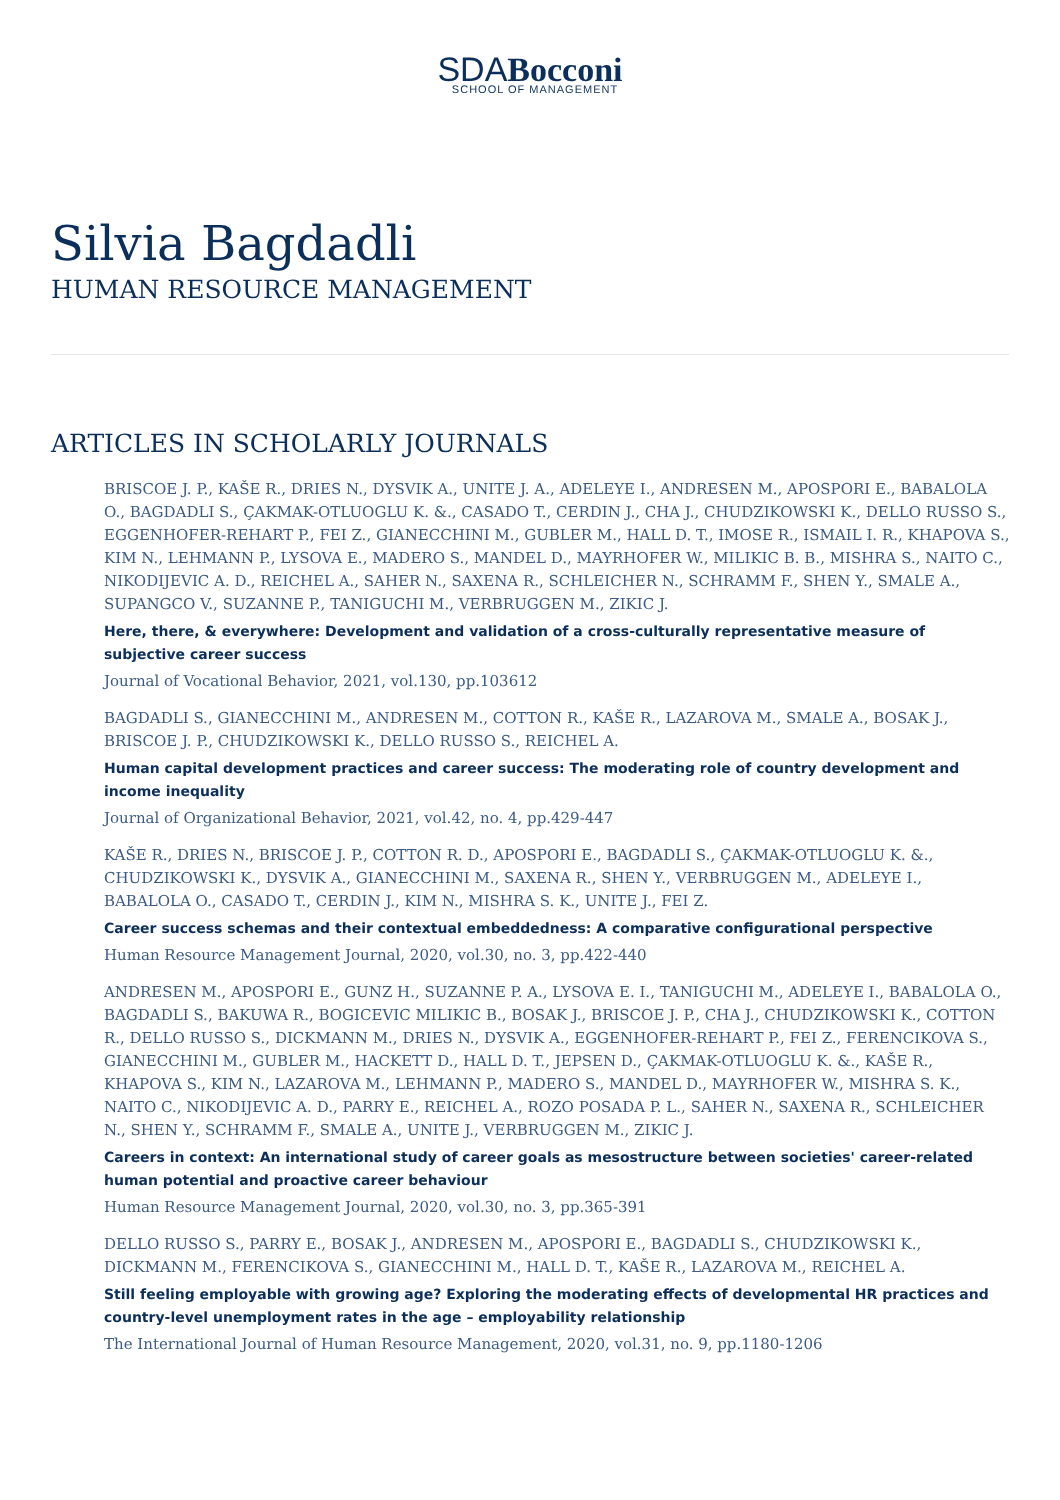SDA Bocconi
SCHOOL OF MANAGEMENT
Silvia Bagdadli
HUMAN RESOURCE MANAGEMENT
ARTICLES IN SCHOLARLY JOURNALS
BRISCOE J. P., KAŠE R., DRIES N., DYSVIK A., UNITE J. A., ADELEYE I., ANDRESEN M., APOSPORI E., BABALOLA O., BAGDADLI S., ÇAKMAK-OTLUOGLU K. &., CASADO T., CERDIN J., CHA J., CHUDZIKOWSKI K., DELLO RUSSO S., EGGENHOFER-REHART P., FEI Z., GIANECCHINI M., GUBLER M., HALL D. T., IMOSE R., ISMAIL I. R., KHAPOVA S., KIM N., LEHMANN P., LYSOVA E., MADERO S., MANDEL D., MAYRHOFER W., MILIKIC B. B., MISHRA S., NAITO C., NIKODIJEVIC A. D., REICHEL A., SAHER N., SAXENA R., SCHLEICHER N., SCHRAMM F., SHEN Y., SMALE A., SUPANGCO V., SUZANNE P., TANIGUCHI M., VERBRUGGEN M., ZIKIC J.
Here, there, & everywhere: Development and validation of a cross-culturally representative measure of subjective career success
Journal of Vocational Behavior, 2021, vol.130, pp.103612
BAGDADLI S., GIANECCHINI M., ANDRESEN M., COTTON R., KAŠE R., LAZAROVA M., SMALE A., BOSAK J., BRISCOE J. P., CHUDZIKOWSKI K., DELLO RUSSO S., REICHEL A.
Human capital development practices and career success: The moderating role of country development and income inequality
Journal of Organizational Behavior, 2021, vol.42, no. 4, pp.429-447
KAŠE R., DRIES N., BRISCOE J. P., COTTON R. D., APOSPORI E., BAGDADLI S., ÇAKMAK-OTLUOGLU K. &., CHUDZIKOWSKI K., DYSVIK A., GIANECCHINI M., SAXENA R., SHEN Y., VERBRUGGEN M., ADELEYE I., BABALOLA O., CASADO T., CERDIN J., KIM N., MISHRA S. K., UNITE J., FEI Z.
Career success schemas and their contextual embeddedness: A comparative configurational perspective
Human Resource Management Journal, 2020, vol.30, no. 3, pp.422-440
ANDRESEN M., APOSPORI E., GUNZ H., SUZANNE P. A., LYSOVA E. I., TANIGUCHI M., ADELEYE I., BABALOLA O., BAGDADLI S., BAKUWA R., BOGICEVIC MILIKIC B., BOSAK J., BRISCOE J. P., CHA J., CHUDZIKOWSKI K., COTTON R., DELLO RUSSO S., DICKMANN M., DRIES N., DYSVIK A., EGGENHOFER-REHART P., FEI Z., FERENCIKOVA S., GIANECCHINI M., GUBLER M., HACKETT D., HALL D. T., JEPSEN D., ÇAKMAK-OTLUOGLU K. &., KAŠE R., KHAPOVA S., KIM N., LAZAROVA M., LEHMANN P., MADERO S., MANDEL D., MAYRHOFER W., MISHRA S. K., NAITO C., NIKODIJEVIC A. D., PARRY E., REICHEL A., ROZO POSADA P. L., SAHER N., SAXENA R., SCHLEICHER N., SHEN Y., SCHRAMM F., SMALE A., UNITE J., VERBRUGGEN M., ZIKIC J.
Careers in context: An international study of career goals as mesostructure between societies' career-related human potential and proactive career behaviour
Human Resource Management Journal, 2020, vol.30, no. 3, pp.365-391
DELLO RUSSO S., PARRY E., BOSAK J., ANDRESEN M., APOSPORI E., BAGDADLI S., CHUDZIKOWSKI K., DICKMANN M., FERENCIKOVA S., GIANECCHINI M., HALL D. T., KAŠE R., LAZAROVA M., REICHEL A.
Still feeling employable with growing age? Exploring the moderating effects of developmental HR practices and country-level unemployment rates in the age – employability relationship
The International Journal of Human Resource Management, 2020, vol.31, no. 9, pp.1180-1206